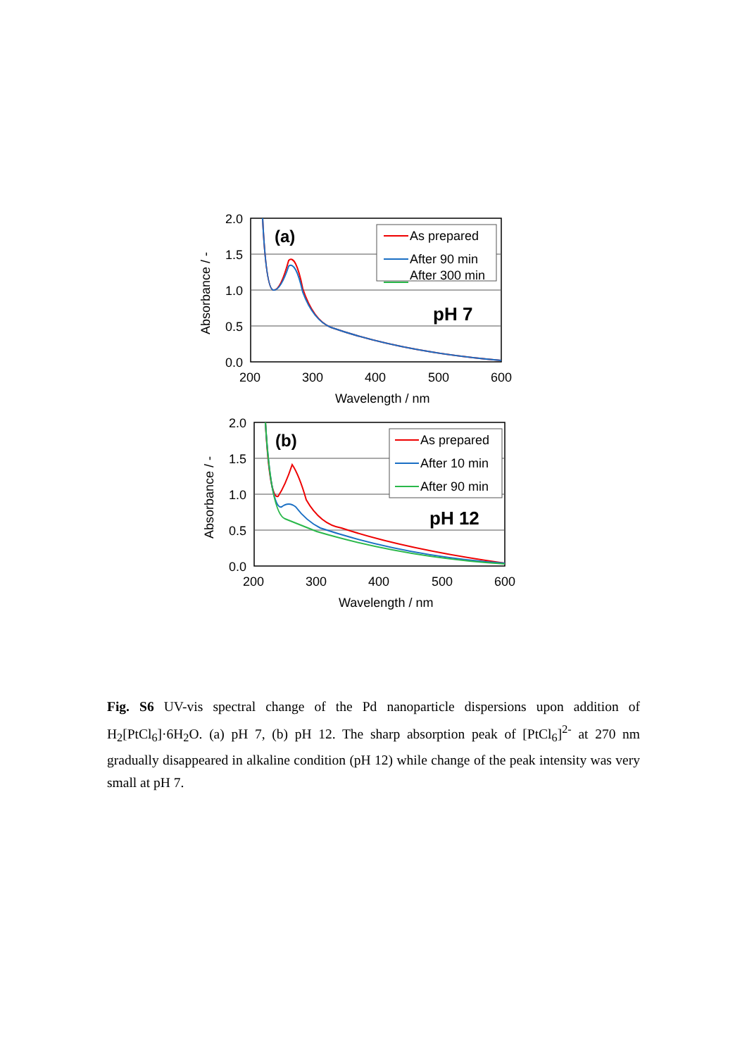2.0
1.5
1.0
0.5
0.0
200
300
400
500
600
Wavelength / nm
Absorbance / -
(a)
pH 7
As prepared
After 90 min
After 300 min
2.0
1.5
1.0
0.5
0.0
200
300
400
500
600
Wavelength / nm
Absorbance / -
(b)
pH 12
As prepared
After 10 min
After 90 min
Fig. S6 UV-vis spectral change of the Pd nanoparticle dispersions upon addition of H<sub>2</sub>[PtCl<sub>6</sub>]·6H<sub>2</sub>O. (a) pH 7, (b) pH 12. The sharp absorption peak of [PtCl<sub>6</sub>]<sup>2-</sup> at 270 nm gradually disappeared in alkaline condition (pH 12) while change of the peak intensity was very small at pH 7.